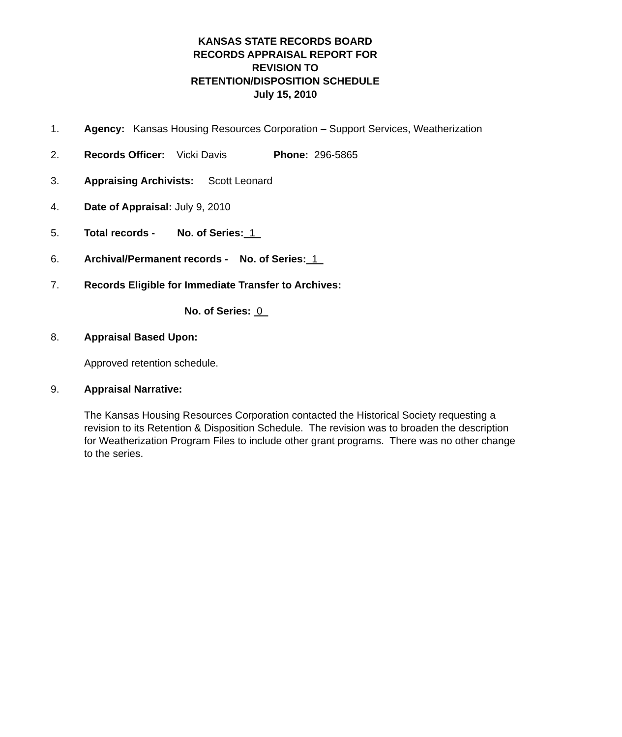KANSAS STATE RECORDS BOARD
RECORDS APPRAISAL REPORT FOR
REVISION TO
RETENTION/DISPOSITION SCHEDULE
July 15, 2010
1. Agency: Kansas Housing Resources Corporation – Support Services, Weatherization
2. Records Officer: Vicki Davis Phone: 296-5865
3. Appraising Archivists: Scott Leonard
4. Date of Appraisal: July 9, 2010
5. Total records - No. of Series: 1
6. Archival/Permanent records - No. of Series: 1
7. Records Eligible for Immediate Transfer to Archives:
No. of Series: 0
8. Appraisal Based Upon:
Approved retention schedule.
9. Appraisal Narrative:
The Kansas Housing Resources Corporation contacted the Historical Society requesting a revision to its Retention & Disposition Schedule. The revision was to broaden the description for Weatherization Program Files to include other grant programs. There was no other change to the series.